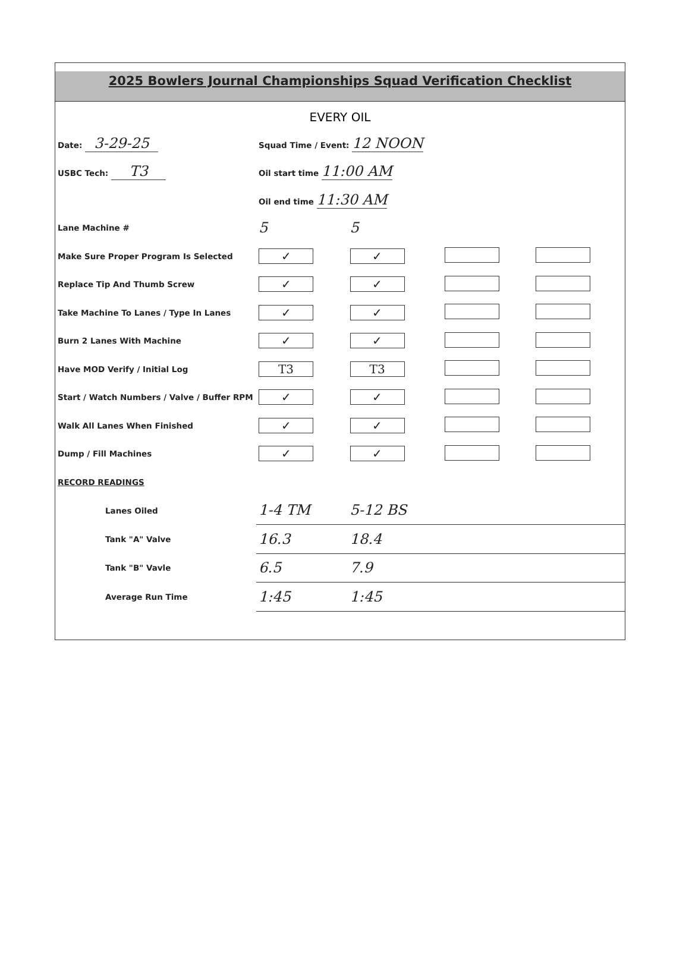2025 Bowlers Journal Championships Squad Verification Checklist
EVERY OIL
| Date: 3-29-25 | Squad Time / Event: 12 NOON | | | |
| USBC Tech: T3 | Oil start time 11:00 AM | | | |
| | Oil end time 11:30 AM | | | |
| Lane Machine # | 5 | 5 | | |
| Make Sure Proper Program Is Selected | ✓ | ✓ | | |
| Replace Tip And Thumb Screw | ✓ | ✓ | | |
| Take Machine To Lanes / Type In Lanes | ✓ | ✓ | | |
| Burn 2 Lanes With Machine | ✓ | ✓ | | |
| Have MOD Verify / Initial Log | T3 | T3 | | |
| Start / Watch Numbers / Valve / Buffer RPM | ✓ | ✓ | | |
| Walk All Lanes When Finished | ✓ | ✓ | | |
| Dump / Fill Machines | ✓ | ✓ | | |
| RECORD READINGS | | | | |
| Lanes Oiled | 1-4 TM | 5-12 BS | | |
| Tank "A" Valve | 16.3 | 18.4 | | |
| Tank "B" Vavle | 6.5 | 7.9 | | |
| Average Run Time | 1:45 | 1:45 | | |